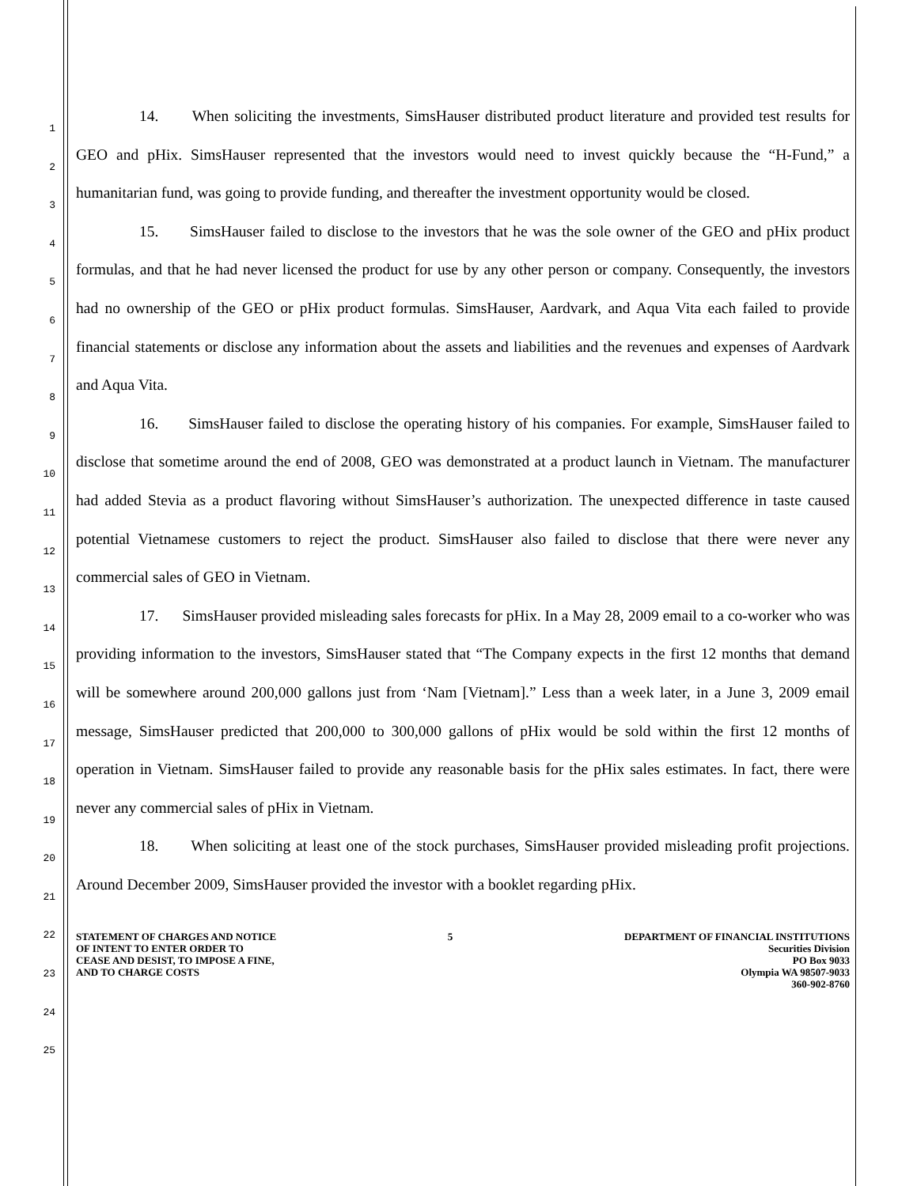1
2
3
4
5
6
7
8
9
10
11
12
13
14
15
16
17
18
19
20
21
22
23
24
25
14. When soliciting the investments, SimsHauser distributed product literature and provided test results for GEO and pHix. SimsHauser represented that the investors would need to invest quickly because the “H-Fund,” a humanitarian fund, was going to provide funding, and thereafter the investment opportunity would be closed.
15. SimsHauser failed to disclose to the investors that he was the sole owner of the GEO and pHix product formulas, and that he had never licensed the product for use by any other person or company. Consequently, the investors had no ownership of the GEO or pHix product formulas. SimsHauser, Aardvark, and Aqua Vita each failed to provide financial statements or disclose any information about the assets and liabilities and the revenues and expenses of Aardvark and Aqua Vita.
16. SimsHauser failed to disclose the operating history of his companies. For example, SimsHauser failed to disclose that sometime around the end of 2008, GEO was demonstrated at a product launch in Vietnam. The manufacturer had added Stevia as a product flavoring without SimsHauser’s authorization. The unexpected difference in taste caused potential Vietnamese customers to reject the product. SimsHauser also failed to disclose that there were never any commercial sales of GEO in Vietnam.
17. SimsHauser provided misleading sales forecasts for pHix. In a May 28, 2009 email to a co-worker who was providing information to the investors, SimsHauser stated that “The Company expects in the first 12 months that demand will be somewhere around 200,000 gallons just from ‘Nam [Vietnam].” Less than a week later, in a June 3, 2009 email message, SimsHauser predicted that 200,000 to 300,000 gallons of pHix would be sold within the first 12 months of operation in Vietnam. SimsHauser failed to provide any reasonable basis for the pHix sales estimates. In fact, there were never any commercial sales of pHix in Vietnam.
18. When soliciting at least one of the stock purchases, SimsHauser provided misleading profit projections. Around December 2009, SimsHauser provided the investor with a booklet regarding pHix.
STATEMENT OF CHARGES AND NOTICE
OF INTENT TO ENTER ORDER TO
CEASE AND DESIST, TO IMPOSE A FINE,
AND TO CHARGE COSTS
5 DEPARTMENT OF FINANCIAL INSTITUTIONS
Securities Division
PO Box 9033
Olympia WA 98507-9033
360-902-8760